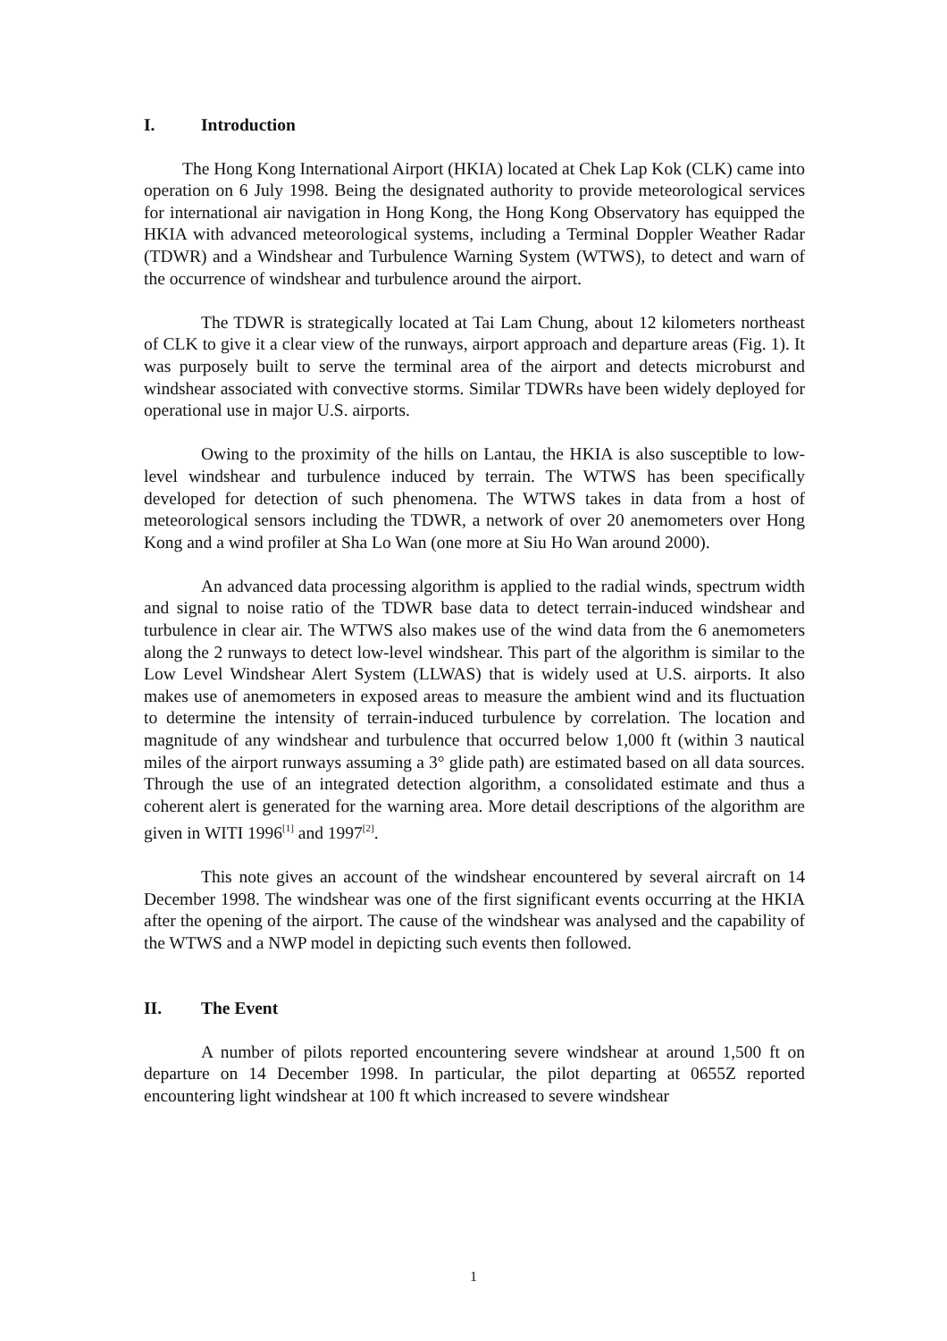I. Introduction
The Hong Kong International Airport (HKIA) located at Chek Lap Kok (CLK) came into operation on 6 July 1998. Being the designated authority to provide meteorological services for international air navigation in Hong Kong, the Hong Kong Observatory has equipped the HKIA with advanced meteorological systems, including a Terminal Doppler Weather Radar (TDWR) and a Windshear and Turbulence Warning System (WTWS), to detect and warn of the occurrence of windshear and turbulence around the airport.
The TDWR is strategically located at Tai Lam Chung, about 12 kilometers northeast of CLK to give it a clear view of the runways, airport approach and departure areas (Fig. 1). It was purposely built to serve the terminal area of the airport and detects microburst and windshear associated with convective storms. Similar TDWRs have been widely deployed for operational use in major U.S. airports.
Owing to the proximity of the hills on Lantau, the HKIA is also susceptible to low-level windshear and turbulence induced by terrain. The WTWS has been specifically developed for detection of such phenomena. The WTWS takes in data from a host of meteorological sensors including the TDWR, a network of over 20 anemometers over Hong Kong and a wind profiler at Sha Lo Wan (one more at Siu Ho Wan around 2000).
An advanced data processing algorithm is applied to the radial winds, spectrum width and signal to noise ratio of the TDWR base data to detect terrain-induced windshear and turbulence in clear air. The WTWS also makes use of the wind data from the 6 anemometers along the 2 runways to detect low-level windshear. This part of the algorithm is similar to the Low Level Windshear Alert System (LLWAS) that is widely used at U.S. airports. It also makes use of anemometers in exposed areas to measure the ambient wind and its fluctuation to determine the intensity of terrain-induced turbulence by correlation. The location and magnitude of any windshear and turbulence that occurred below 1,000 ft (within 3 nautical miles of the airport runways assuming a 3° glide path) are estimated based on all data sources. Through the use of an integrated detection algorithm, a consolidated estimate and thus a coherent alert is generated for the warning area. More detail descriptions of the algorithm are given in WITI 1996<sup>[1]</sup> and 1997<sup>[2]</sup>.
This note gives an account of the windshear encountered by several aircraft on 14 December 1998. The windshear was one of the first significant events occurring at the HKIA after the opening of the airport. The cause of the windshear was analysed and the capability of the WTWS and a NWP model in depicting such events then followed.
II. The Event
A number of pilots reported encountering severe windshear at around 1,500 ft on departure on 14 December 1998. In particular, the pilot departing at 0655Z reported encountering light windshear at 100 ft which increased to severe windshear
1